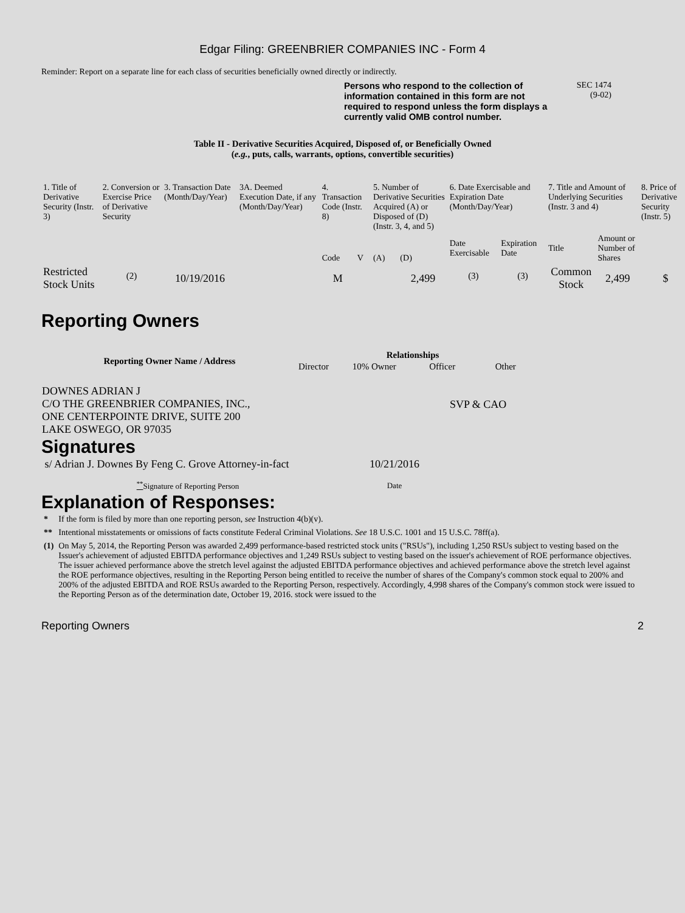Edgar Filing: GREENBRIER COMPANIES INC - Form 4
Reminder: Report on a separate line for each class of securities beneficially owned directly or indirectly.
Persons who respond to the collection of information contained in this form are not required to respond unless the form displays a currently valid OMB control number. SEC 1474
(9-02)
Table II - Derivative Securities Acquired, Disposed of, or Beneficially Owned
(e.g., puts, calls, warrants, options, convertible securities)
| 1. Title of Derivative Security (Instr. 3) | 2. Conversion or Exercise Price of Derivative Security | 3. Transaction Date (Month/Day/Year) | 3A. Deemed Execution Date, if any (Month/Day/Year) | 4. Transaction Code (Instr. 8) | | 5. Number of Derivative Securities Acquired (A) or Disposed of (D) (Instr. 3, 4, and 5) | | 6. Date Exercisable and Expiration Date (Month/Day/Year) | | 7. Title and Amount of Underlying Securities (Instr. 3 and 4) | | 8. Price of Derivative Security (Instr. 5) |
| --- | --- | --- | --- | --- | --- | --- | --- | --- | --- | --- | --- | --- |
| | | | | Code | V | (A) | (D) | Date Exercisable | Expiration Date | Title | Amount or Number of Shares | |
| Restricted Stock Units | <sup>(2)</sup> | 10/19/2016 | | M | | | 2,499 | <sup>(3)</sup> | <sup>(3)</sup> | Common Stock | 2,499 | $ |
Reporting Owners
| Reporting Owner Name / Address | Relationships | | | |
| --- | --- | --- | --- | --- |
| | Director | 10% Owner | Officer | Other |
| DOWNES ADRIAN J C/O THE GREENBRIER COMPANIES, INC., ONE CENTERPOINTE DRIVE, SUITE 200 LAKE OSWEGO, OR 97035 | | | SVP & CAO | |
Signatures
| s/ Adrian J. Downes By Feng C. Grove Attorney-in-fact | 10/21/2016 |
| <sup>**</sup> Signature of Reporting Person | Date |
Explanation of Responses:
| * | If the form is filed by more than one reporting person, see Instruction 4(b)(v). |
| ** | Intentional misstatements or omissions of facts constitute Federal Criminal Violations. See 18 U.S.C. 1001 and 15 U.S.C. 78ff(a). |
| (1) | On May 5, 2014, the Reporting Person was awarded 2,499 performance-based restricted stock units ("RSUs"), including 1,250 RSUs subject to vesting based on the Issuer's achievement of adjusted EBITDA performance objectives and 1,249 RSUs subject to vesting based on the issuer's achievement of ROE performance objectives. The issuer achieved performance above the stretch level against the adjusted EBITDA performance objectives and achieved performance above the stretch level against the ROE performance objectives, resulting in the Reporting Person being entitled to receive the number of shares of the Company's common stock equal to 200% and 200% of the adjusted EBITDA and ROE RSUs awarded to the Reporting Person, respectively. Accordingly, 4,998 shares of the Company's common stock were issued to the Reporting Person as of the determination date, October 19, 2016. stock were issued to the |
Reporting Owners 2